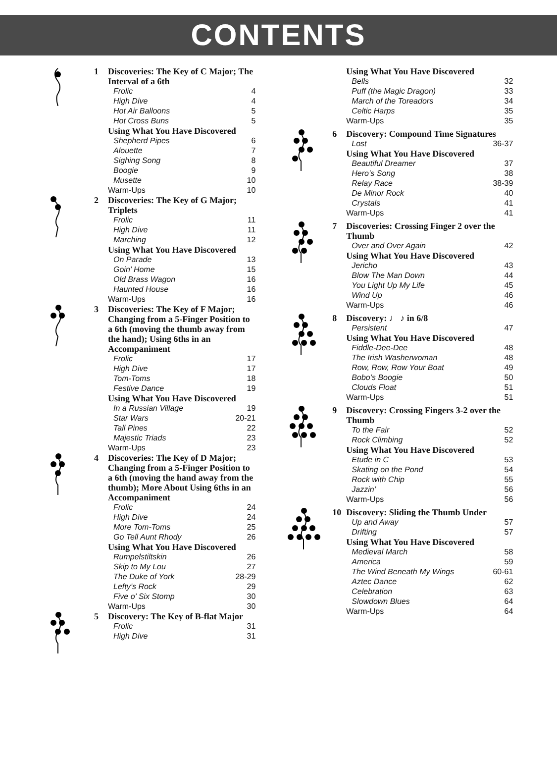CONTENTS
1 Discoveries: The Key of C Major; The Interval of a 6th
Frolic 4
High Dive 4
Hot Air Balloons 5
Hot Cross Buns 5
Using What You Have Discovered
Shepherd Pipes 6
Alouette 7
Sighing Song 8
Boogie 9
Musette 10
Warm-Ups 10
2 Discoveries: The Key of G Major; Triplets
Frolic 11
High Dive 11
Marching 12
Using What You Have Discovered
On Parade 13
Goin’ Home 15
Old Brass Wagon 16
Haunted House 16
Warm-Ups 16
3 Discoveries: The Key of F Major; Changing from a 5-Finger Position to a 6th (moving the thumb away from the hand); Using 6ths in an Accompaniment
Frolic 17
High Dive 17
Tom-Toms 18
Festive Dance 19
Using What You Have Discovered
In a Russian Village 19
Star Wars 20-21
Tall Pines 22
Majestic Triads 23
Warm-Ups 23
4 Discoveries: The Key of D Major; Changing from a 5-Finger Position to a 6th (moving the hand away from the thumb); More About Using 6ths in an Accompaniment
Frolic 24
High Dive 24
More Tom-Toms 25
Go Tell Aunt Rhody 26
Using What You Have Discovered
Rumpelstiltskin 26
Skip to My Lou 27
The Duke of York 28-29
Lefty’s Rock 29
Five o’ Six Stomp 30
Warm-Ups 30
5 Discovery: The Key of B-flat Major
Frolic 31
High Dive 31
Using What You Have Discovered
Bells 32
Puff (the Magic Dragon) 33
March of the Toreadors 34
Celtic Harps 35
Warm-Ups 35
6 Discovery: Compound Time Signatures
Lost 36-37
Using What You Have Discovered
Beautiful Dreamer 37
Hero’s Song 38
Relay Race 38-39
De Minor Rock 40
Crystals 41
Warm-Ups 41
7 Discoveries: Crossing Finger 2 over the Thumb
Over and Over Again 42
Using What You Have Discovered
Jericho 43
Blow The Man Down 44
You Light Up My Life 45
Wind Up 46
Warm-Ups 46
8 Discovery: ♩ ♪ in 6/8
Persistent 47
Using What You Have Discovered
Fiddle-Dee-Dee 48
The Irish Washerwoman 48
Row, Row, Row Your Boat 49
Bobo’s Boogie 50
Clouds Float 51
Warm-Ups 51
9 Discovery: Crossing Fingers 3-2 over the Thumb
To the Fair 52
Rock Climbing 52
Using What You Have Discovered
Etude in C 53
Skating on the Pond 54
Rock with Chip 55
Jazzin’ 56
Warm-Ups 56
10 Discovery: Sliding the Thumb Under
Up and Away 57
Drifting 57
Using What You Have Discovered
Medieval March 58
America 59
The Wind Beneath My Wings 60-61
Aztec Dance 62
Celebration 63
Slowdown Blues 64
Warm-Ups 64